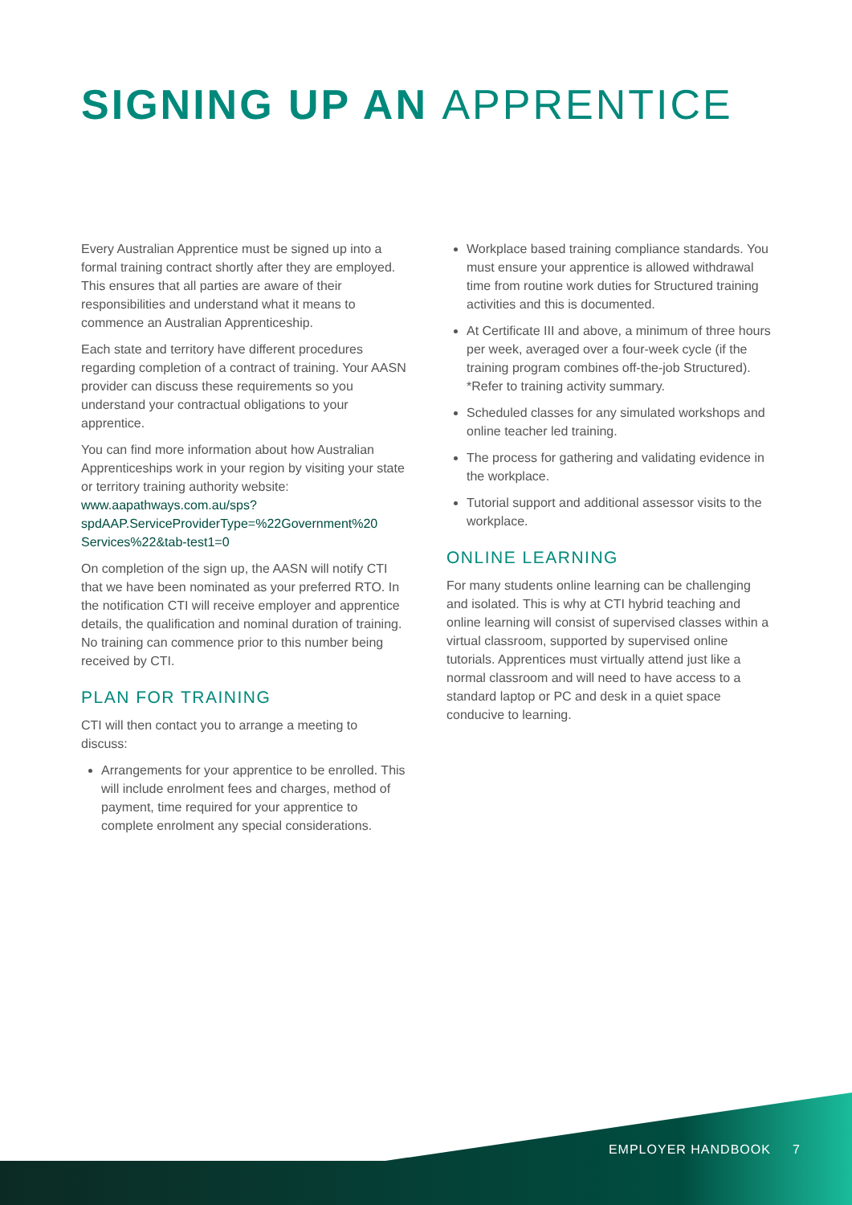SIGNING UP AN APPRENTICE
Every Australian Apprentice must be signed up into a formal training contract shortly after they are employed. This ensures that all parties are aware of their responsibilities and understand what it means to commence an Australian Apprenticeship.
Each state and territory have different procedures regarding completion of a contract of training. Your AASN provider can discuss these requirements so you understand your contractual obligations to your apprentice.
You can find more information about how Australian Apprenticeships work in your region by visiting your state or territory training authority website: www.aapathways.com.au/sps?spdAAP.ServiceProviderType=%22Government%20 Services%22&tab-test1=0
On completion of the sign up, the AASN will notify CTI that we have been nominated as your preferred RTO. In the notification CTI will receive employer and apprentice details, the qualification and nominal duration of training. No training can commence prior to this number being received by CTI.
PLAN FOR TRAINING
CTI will then contact you to arrange a meeting to discuss:
Arrangements for your apprentice to be enrolled. This will include enrolment fees and charges, method of payment, time required for your apprentice to complete enrolment any special considerations.
Workplace based training compliance standards. You must ensure your apprentice is allowed withdrawal time from routine work duties for Structured training activities and this is documented.
At Certificate III and above, a minimum of three hours per week, averaged over a four-week cycle (if the training program combines off-the-job Structured). *Refer to training activity summary.
Scheduled classes for any simulated workshops and online teacher led training.
The process for gathering and validating evidence in the workplace.
Tutorial support and additional assessor visits to the workplace.
ONLINE LEARNING
For many students online learning can be challenging and isolated. This is why at CTI hybrid teaching and online learning will consist of supervised classes within a virtual classroom, supported by supervised online tutorials. Apprentices must virtually attend just like a normal classroom and will need to have access to a standard laptop or PC and desk in a quiet space conducive to learning.
EMPLOYER HANDBOOK 7